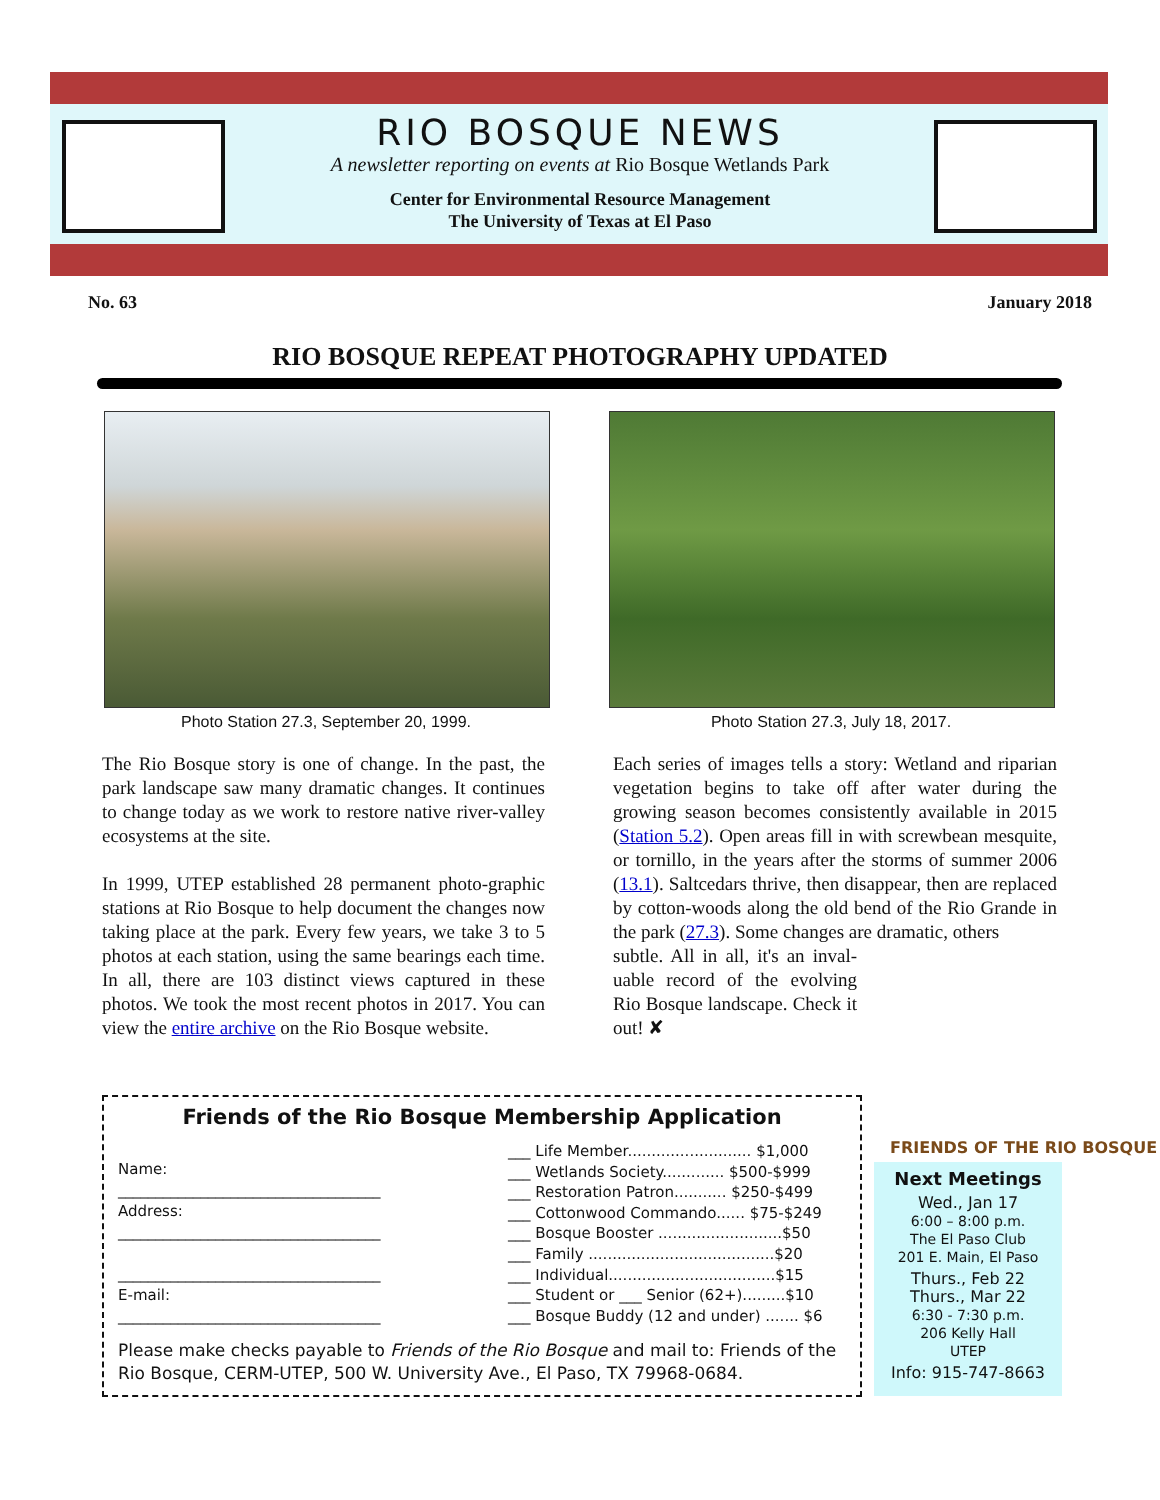RIO BOSQUE NEWS
A newsletter reporting on events at Rio Bosque Wetlands Park
Center for Environmental Resource Management
The University of Texas at El Paso
No. 63 January 2018
RIO BOSQUE REPEAT PHOTOGRAPHY UPDATED
Photo Station 27.3, September 20, 1999. Photo Station 27.3, July 18, 2017.
The Rio Bosque story is one of change. In the past, the park landscape saw many dramatic changes. It continues to change today as we work to restore native river-valley ecosystems at the site.
In 1999, UTEP established 28 permanent photo-graphic stations at Rio Bosque to help document the changes now taking place at the park. Every few years, we take 3 to 5 photos at each station, using the same bearings each time. In all, there are 103 distinct views captured in these photos. We took the most recent photos in 2017. You can view the entire archive on the Rio Bosque website.
Each series of images tells a story: Wetland and riparian vegetation begins to take off after water during the growing season becomes consistently available in 2015 (Station 5.2). Open areas fill in with screwbean mesquite, or tornillo, in the years after the storms of summer 2006 (13.1). Saltcedars thrive, then disappear, then are replaced by cotton-woods along the old bend of the Rio Grande in the park (27.3). Some changes are dramatic, others
subtle. All in all, it's an inval-uable record of the evolving Rio Bosque landscape. Check it out! ✘
FRIENDS OF THE RIO BOSQUE
Friends of the Rio Bosque Membership Application
Name:
___________________________________
Address:
___________________________________
___________________________________
E-mail:
___________________________________
___ Life Member.......................... $1,000
___ Wetlands Society............. $500-$999
___ Restoration Patron........... $250-$499
___ Cottonwood Commando...... $75-$249
___ Bosque Booster ..........................$50
___ Family .......................................$20
___ Individual...................................$15
___ Student or ___ Senior (62+).........$10
___ Bosque Buddy (12 and under) ....... $6
Please make checks payable to Friends of the Rio Bosque and mail to: Friends of the Rio Bosque, CERM-UTEP, 500 W. University Ave., El Paso, TX 79968-0684.
Next Meetings
Wed., Jan 17
6:00 – 8:00 p.m.
The El Paso Club
201 E. Main, El Paso
Thurs., Feb 22
Thurs., Mar 22
6:30 - 7:30 p.m.
206 Kelly Hall
UTEP
Info: 915-747-8663